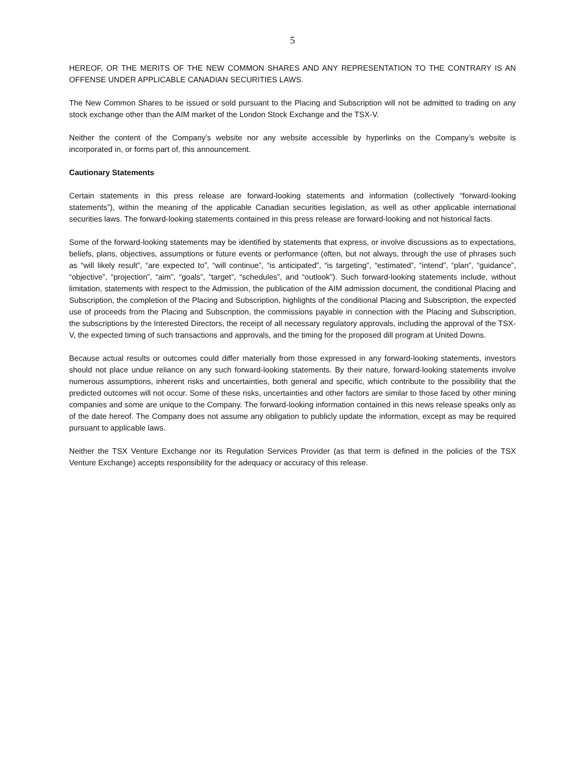5
HEREOF, OR THE MERITS OF THE NEW COMMON SHARES AND ANY REPRESENTATION TO THE CONTRARY IS AN OFFENSE UNDER APPLICABLE CANADIAN SECURITIES LAWS.
The New Common Shares to be issued or sold pursuant to the Placing and Subscription will not be admitted to trading on any stock exchange other than the AIM market of the London Stock Exchange and the TSX-V.
Neither the content of the Company’s website nor any website accessible by hyperlinks on the Company’s website is incorporated in, or forms part of, this announcement.
Cautionary Statements
Certain statements in this press release are forward-looking statements and information (collectively “forward-looking statements”), within the meaning of the applicable Canadian securities legislation, as well as other applicable international securities laws. The forward-looking statements contained in this press release are forward-looking and not historical facts.
Some of the forward-looking statements may be identified by statements that express, or involve discussions as to expectations, beliefs, plans, objectives, assumptions or future events or performance (often, but not always, through the use of phrases such as “will likely result”, “are expected to”, “will continue”, “is anticipated”, “is targeting”, “estimated”, “intend”, “plan”, “guidance”, “objective”, “projection”, “aim”, “goals”, “target”, “schedules”, and “outlook”). Such forward-looking statements include, without limitation, statements with respect to the Admission, the publication of the AIM admission document, the conditional Placing and Subscription, the completion of the Placing and Subscription, highlights of the conditional Placing and Subscription, the expected use of proceeds from the Placing and Subscription, the commissions payable in connection with the Placing and Subscription, the subscriptions by the Interested Directors, the receipt of all necessary regulatory approvals, including the approval of the TSX-V, the expected timing of such transactions and approvals, and the timing for the proposed dill program at United Downs.
Because actual results or outcomes could differ materially from those expressed in any forward-looking statements, investors should not place undue reliance on any such forward-looking statements. By their nature, forward-looking statements involve numerous assumptions, inherent risks and uncertainties, both general and specific, which contribute to the possibility that the predicted outcomes will not occur. Some of these risks, uncertainties and other factors are similar to those faced by other mining companies and some are unique to the Company. The forward-looking information contained in this news release speaks only as of the date hereof. The Company does not assume any obligation to publicly update the information, except as may be required pursuant to applicable laws.
Neither the TSX Venture Exchange nor its Regulation Services Provider (as that term is defined in the policies of the TSX Venture Exchange) accepts responsibility for the adequacy or accuracy of this release.